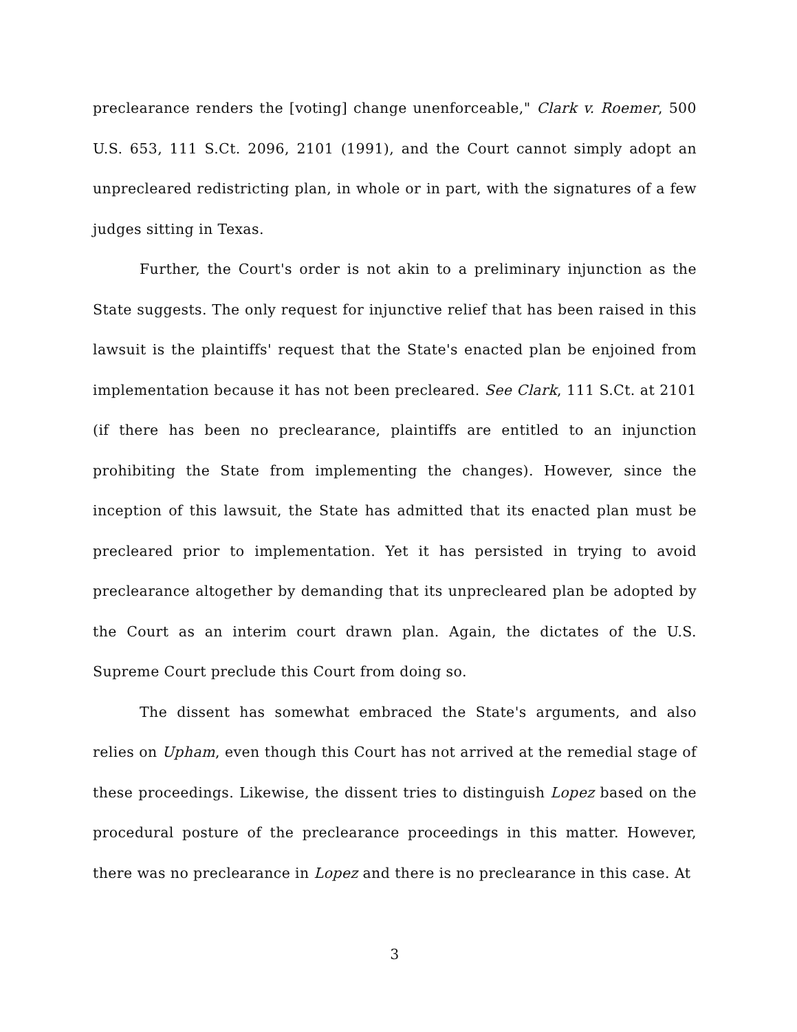preclearance renders the [voting] change unenforceable," Clark v. Roemer, 500 U.S. 653, 111 S.Ct. 2096, 2101 (1991), and the Court cannot simply adopt an unprecleared redistricting plan, in whole or in part, with the signatures of a few judges sitting in Texas.
Further, the Court's order is not akin to a preliminary injunction as the State suggests. The only request for injunctive relief that has been raised in this lawsuit is the plaintiffs' request that the State's enacted plan be enjoined from implementation because it has not been precleared. See Clark, 111 S.Ct. at 2101 (if there has been no preclearance, plaintiffs are entitled to an injunction prohibiting the State from implementing the changes). However, since the inception of this lawsuit, the State has admitted that its enacted plan must be precleared prior to implementation. Yet it has persisted in trying to avoid preclearance altogether by demanding that its unprecleared plan be adopted by the Court as an interim court drawn plan. Again, the dictates of the U.S. Supreme Court preclude this Court from doing so.
The dissent has somewhat embraced the State's arguments, and also relies on Upham, even though this Court has not arrived at the remedial stage of these proceedings. Likewise, the dissent tries to distinguish Lopez based on the procedural posture of the preclearance proceedings in this matter. However, there was no preclearance in Lopez and there is no preclearance in this case. At
3